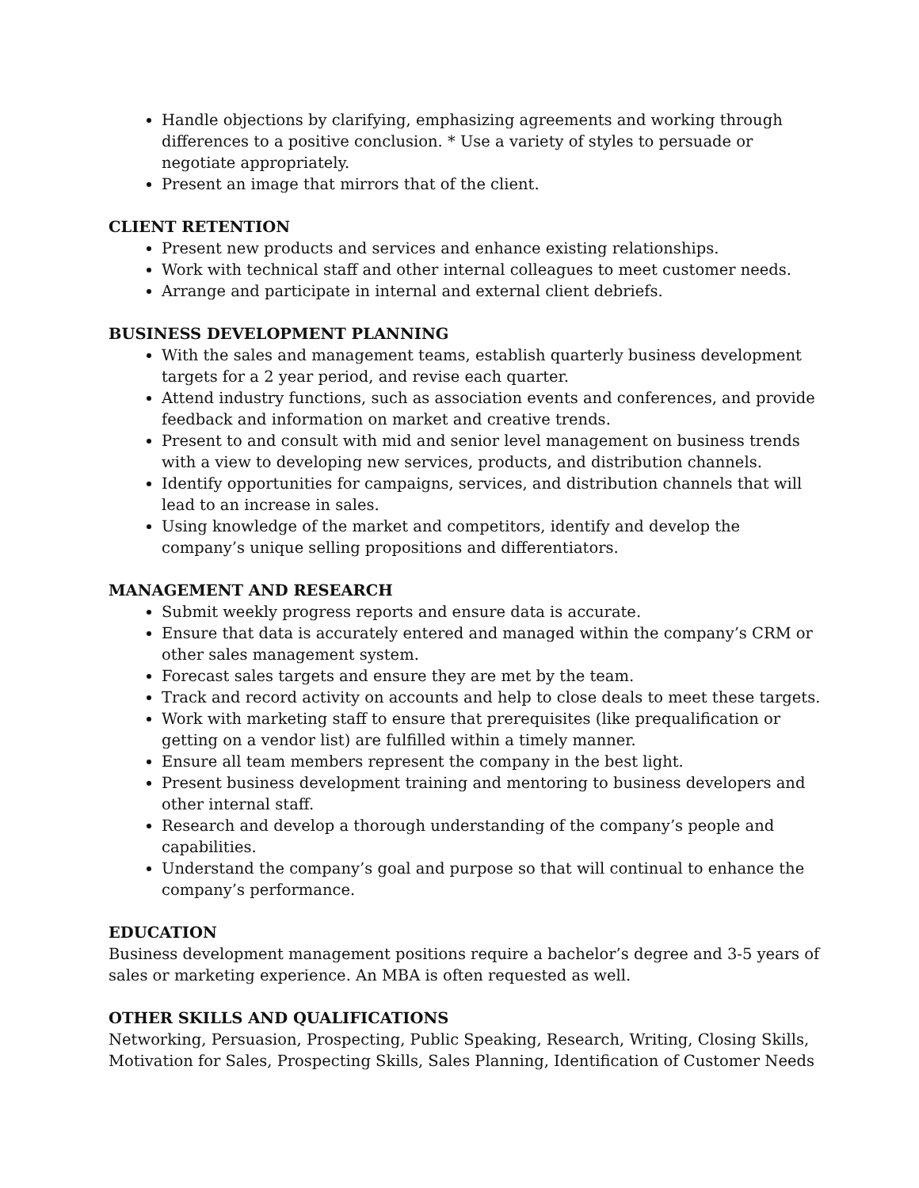Handle objections by clarifying, emphasizing agreements and working through differences to a positive conclusion. * Use a variety of styles to persuade or negotiate appropriately.
Present an image that mirrors that of the client.
CLIENT RETENTION
Present new products and services and enhance existing relationships.
Work with technical staff and other internal colleagues to meet customer needs.
Arrange and participate in internal and external client debriefs.
BUSINESS DEVELOPMENT PLANNING
With the sales and management teams, establish quarterly business development targets for a 2 year period, and revise each quarter.
Attend industry functions, such as association events and conferences, and provide feedback and information on market and creative trends.
Present to and consult with mid and senior level management on business trends with a view to developing new services, products, and distribution channels.
Identify opportunities for campaigns, services, and distribution channels that will lead to an increase in sales.
Using knowledge of the market and competitors, identify and develop the company’s unique selling propositions and differentiators.
MANAGEMENT AND RESEARCH
Submit weekly progress reports and ensure data is accurate.
Ensure that data is accurately entered and managed within the company’s CRM or other sales management system.
Forecast sales targets and ensure they are met by the team.
Track and record activity on accounts and help to close deals to meet these targets.
Work with marketing staff to ensure that prerequisites (like prequalification or getting on a vendor list) are fulfilled within a timely manner.
Ensure all team members represent the company in the best light.
Present business development training and mentoring to business developers and other internal staff.
Research and develop a thorough understanding of the company’s people and capabilities.
Understand the company’s goal and purpose so that will continual to enhance the company’s performance.
EDUCATION
Business development management positions require a bachelor’s degree and 3-5 years of sales or marketing experience. An MBA is often requested as well.
OTHER SKILLS AND QUALIFICATIONS
Networking, Persuasion, Prospecting, Public Speaking, Research, Writing, Closing Skills, Motivation for Sales, Prospecting Skills, Sales Planning, Identification of Customer Needs